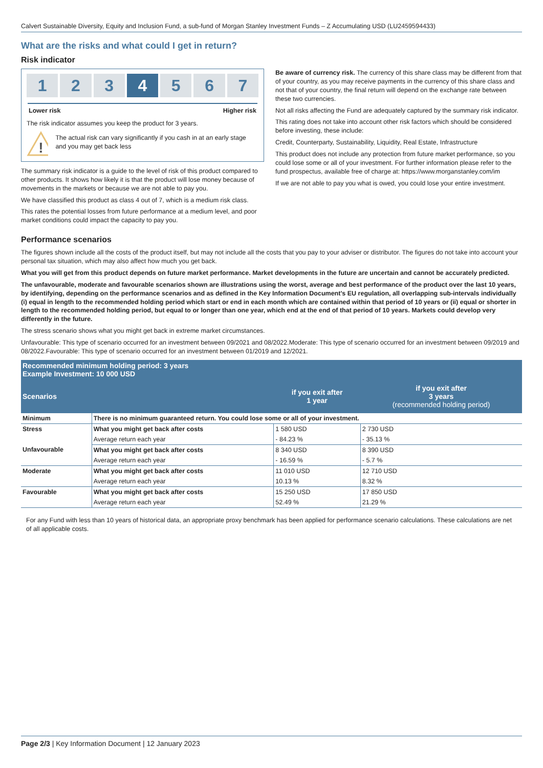Calvert Sustainable Diversity, Equity and Inclusion Fund, a sub-fund of Morgan Stanley Investment Funds – Z Accumulating USD (LU2459594433)
What are the risks and what could I get in return?
Risk indicator
1 2 3 4 5 6 7
Lower risk Higher risk
The risk indicator assumes you keep the product for 3 years.
!
The actual risk can vary significantly if you cash in at an early stage and you may get back less
The summary risk indicator is a guide to the level of risk of this product compared to other products. It shows how likely it is that the product will lose money because of movements in the markets or because we are not able to pay you.
We have classified this product as class 4 out of 7, which is a medium risk class.
This rates the potential losses from future performance at a medium level, and poor market conditions could impact the capacity to pay you.
Be aware of currency risk. The currency of this share class may be different from that of your country, as you may receive payments in the currency of this share class and not that of your country, the final return will depend on the exchange rate between these two currencies.
Not all risks affecting the Fund are adequately captured by the summary risk indicator.
This rating does not take into account other risk factors which should be considered before investing, these include:
Credit, Counterparty, Sustainability, Liquidity, Real Estate, Infrastructure
This product does not include any protection from future market performance, so you could lose some or all of your investment. For further information please refer to the fund prospectus, available free of charge at: https://www.morganstanley.com/im
If we are not able to pay you what is owed, you could lose your entire investment.
Performance scenarios
The figures shown include all the costs of the product itself, but may not include all the costs that you pay to your adviser or distributor. The figures do not take into account your personal tax situation, which may also affect how much you get back.
What you will get from this product depends on future market performance. Market developments in the future are uncertain and cannot be accurately predicted.
The unfavourable, moderate and favourable scenarios shown are illustrations using the worst, average and best performance of the product over the last 10 years, by identifying, depending on the performance scenarios and as defined in the Key Information Document's EU regulation, all overlapping sub-intervals individually (i) equal in length to the recommended holding period which start or end in each month which are contained within that period of 10 years or (ii) equal or shorter in length to the recommended holding period, but equal to or longer than one year, which end at the end of that period of 10 years. Markets could develop very differently in the future.
The stress scenario shows what you might get back in extreme market circumstances.
Unfavourable: This type of scenario occurred for an investment between 09/2021 and 08/2022.Moderate: This type of scenario occurred for an investment between 09/2019 and 08/2022.Favourable: This type of scenario occurred for an investment between 01/2019 and 12/2021.
| Recommended minimum holding period: 3 years Example Investment: 10 000 USD | | | |
| --- | --- | --- | --- |
| Scenarios | | if you exit after 1 year | if you exit after 3 years (recommended holding period) |
| Minimum | There is no minimum guaranteed return. You could lose some or all of your investment. | | |
| Stress | What you might get back after costs | 1 580 USD | 2 730 USD |
| | Average return each year | - 84.23 % | - 35.13 % |
| Unfavourable | What you might get back after costs | 8 340 USD | 8 390 USD |
| | Average return each year | - 16.59 % | - 5.7 % |
| Moderate | What you might get back after costs | 11 010 USD | 12 710 USD |
| | Average return each year | 10.13 % | 8.32 % |
| Favourable | What you might get back after costs | 15 250 USD | 17 850 USD |
| | Average return each year | 52.49 % | 21.29 % |
For any Fund with less than 10 years of historical data, an appropriate proxy benchmark has been applied for performance scenario calculations. These calculations are net of all applicable costs.
Page 2/3 | Key Information Document | 12 January 2023